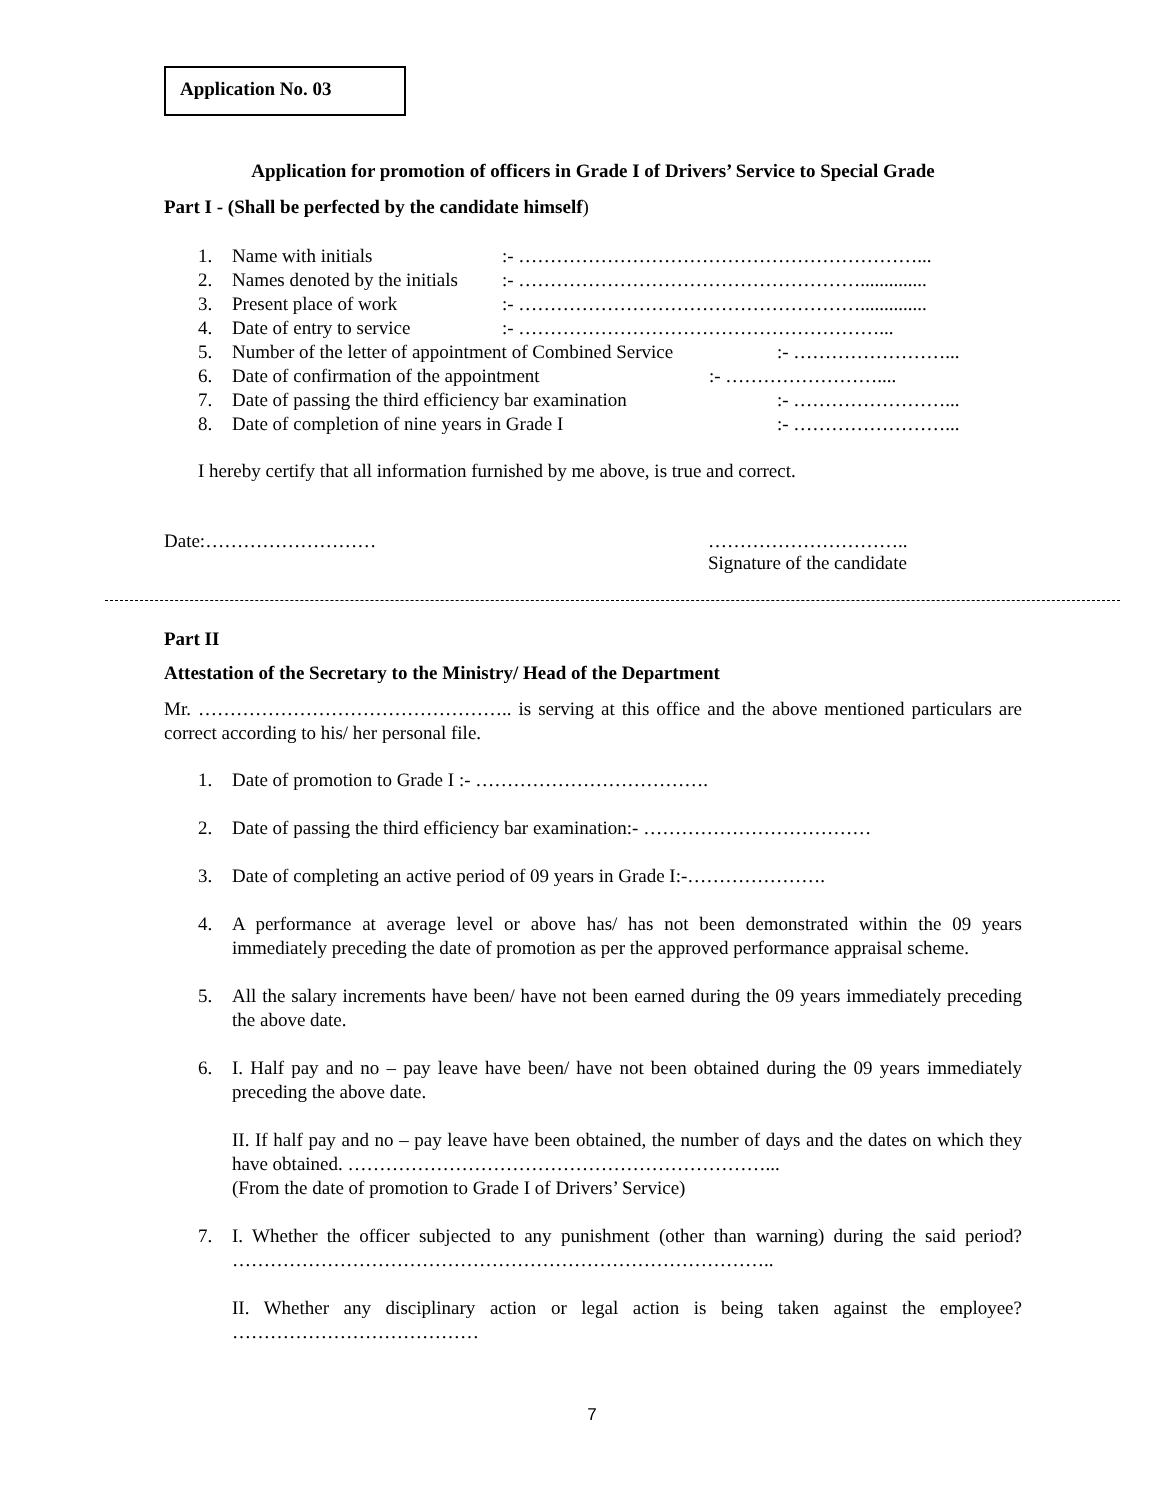Application No. 03
Application for promotion of officers in Grade I of Drivers’ Service to Special Grade
Part I - (Shall be perfected by the candidate himself)
1. Name with initials:- ………………………………………………………...
2. Names denoted by the initials:- ………………………………………………..............
3. Present place of work:- ………………………………………………..............
4. Date of entry to service:- …………………………………………………...
5. Number of the letter of appointment of Combined Service:- ……………………...
6. Date of confirmation of the appointment:- ……………………....
7. Date of passing the third efficiency bar examination:- ……………………...
8. Date of completion of nine years in Grade I:- ……………………...
I hereby certify that all information furnished by me above, is true and correct.
Date:……………………… …………………………..
Signature of the candidate
Part II
Attestation of the Secretary to the Ministry/ Head of the Department
Mr. ………………………………………….. is serving at this office and the above mentioned particulars are correct according to his/ her personal file.
1. Date of promotion to Grade I :- ……………………………….
2. Date of passing the third efficiency bar examination:- ………………………………
3. Date of completing an active period of 09 years in Grade I:-………………….
4. A performance at average level or above has/ has not been demonstrated within the 09 years immediately preceding the date of promotion as per the approved performance appraisal scheme.
5. All the salary increments have been/ have not been earned during the 09 years immediately preceding the above date.
6. I. Half pay and no – pay leave have been/ have not been obtained during the 09 years immediately preceding the above date.
II. If half pay and no – pay leave have been obtained, the number of days and the dates on which they have obtained. …………………………………………………………...
(From the date of promotion to Grade I of Drivers’ Service)
7. I. Whether the officer subjected to any punishment (other than warning) during the said period? …………………………………………………………………………..
II. Whether any disciplinary action or legal action is being taken against the employee? …………………………………
7